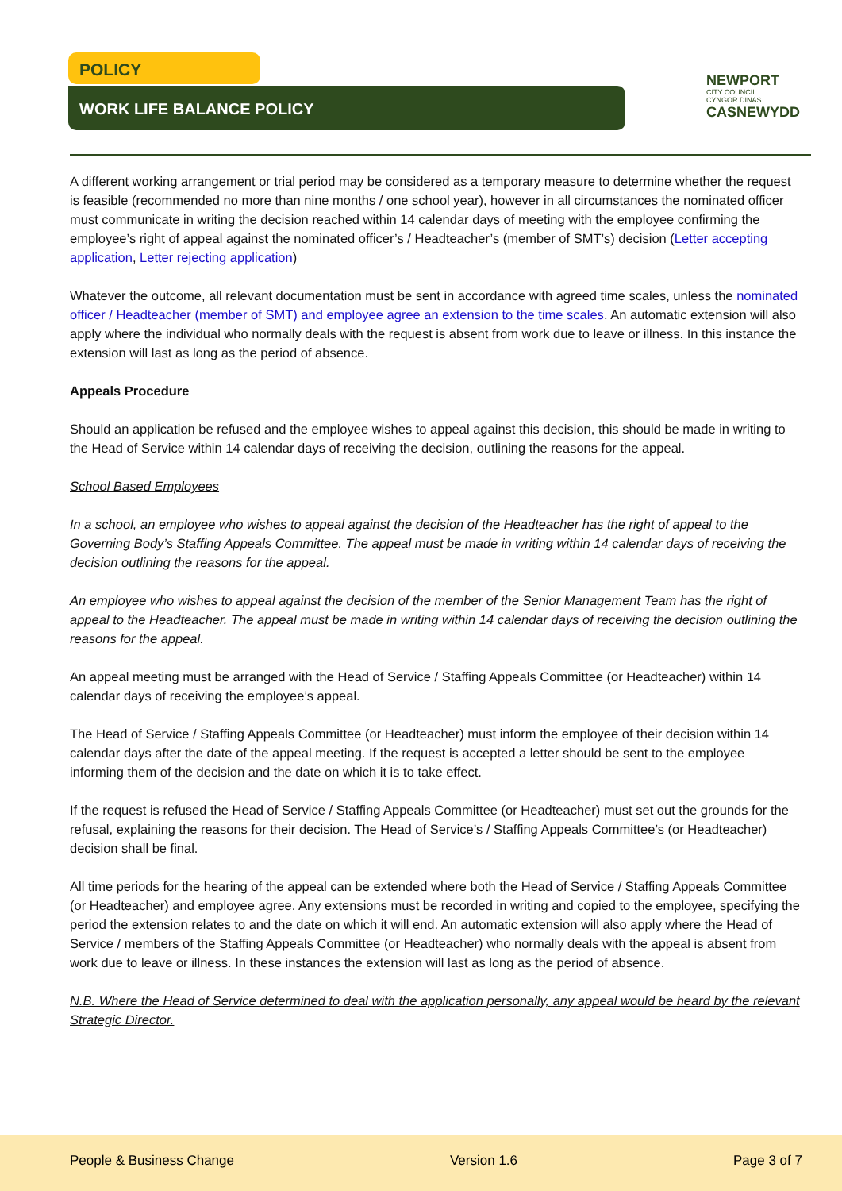POLICY
WORK LIFE BALANCE POLICY
NEWPORT
CITY COUNCIL
CYNGOR DINAS
CASNEWYDD
A different working arrangement or trial period may be considered as a temporary measure to determine whether the request is feasible (recommended no more than nine months / one school year), however in all circumstances the nominated officer must communicate in writing the decision reached within 14 calendar days of meeting with the employee confirming the employee’s right of appeal against the nominated officer’s / Headteacher’s (member of SMT’s) decision (Letter accepting application, Letter rejecting application)
Whatever the outcome, all relevant documentation must be sent in accordance with agreed time scales, unless the nominated officer / Headteacher (member of SMT) and employee agree an extension to the time scales. An automatic extension will also apply where the individual who normally deals with the request is absent from work due to leave or illness. In this instance the extension will last as long as the period of absence.
Appeals Procedure
Should an application be refused and the employee wishes to appeal against this decision, this should be made in writing to the Head of Service within 14 calendar days of receiving the decision, outlining the reasons for the appeal.
School Based Employees
In a school, an employee who wishes to appeal against the decision of the Headteacher has the right of appeal to the Governing Body’s Staffing Appeals Committee. The appeal must be made in writing within 14 calendar days of receiving the decision outlining the reasons for the appeal.
An employee who wishes to appeal against the decision of the member of the Senior Management Team has the right of appeal to the Headteacher. The appeal must be made in writing within 14 calendar days of receiving the decision outlining the reasons for the appeal.
An appeal meeting must be arranged with the Head of Service / Staffing Appeals Committee (or Headteacher) within 14 calendar days of receiving the employee’s appeal.
The Head of Service / Staffing Appeals Committee (or Headteacher) must inform the employee of their decision within 14 calendar days after the date of the appeal meeting. If the request is accepted a letter should be sent to the employee informing them of the decision and the date on which it is to take effect.
If the request is refused the Head of Service / Staffing Appeals Committee (or Headteacher) must set out the grounds for the refusal, explaining the reasons for their decision. The Head of Service’s / Staffing Appeals Committee’s (or Headteacher) decision shall be final.
All time periods for the hearing of the appeal can be extended where both the Head of Service / Staffing Appeals Committee (or Headteacher) and employee agree. Any extensions must be recorded in writing and copied to the employee, specifying the period the extension relates to and the date on which it will end. An automatic extension will also apply where the Head of Service / members of the Staffing Appeals Committee (or Headteacher) who normally deals with the appeal is absent from work due to leave or illness. In these instances the extension will last as long as the period of absence.
N.B. Where the Head of Service determined to deal with the application personally, any appeal would be heard by the relevant Strategic Director.
People & Business Change Version 1.6 Page 3 of 7